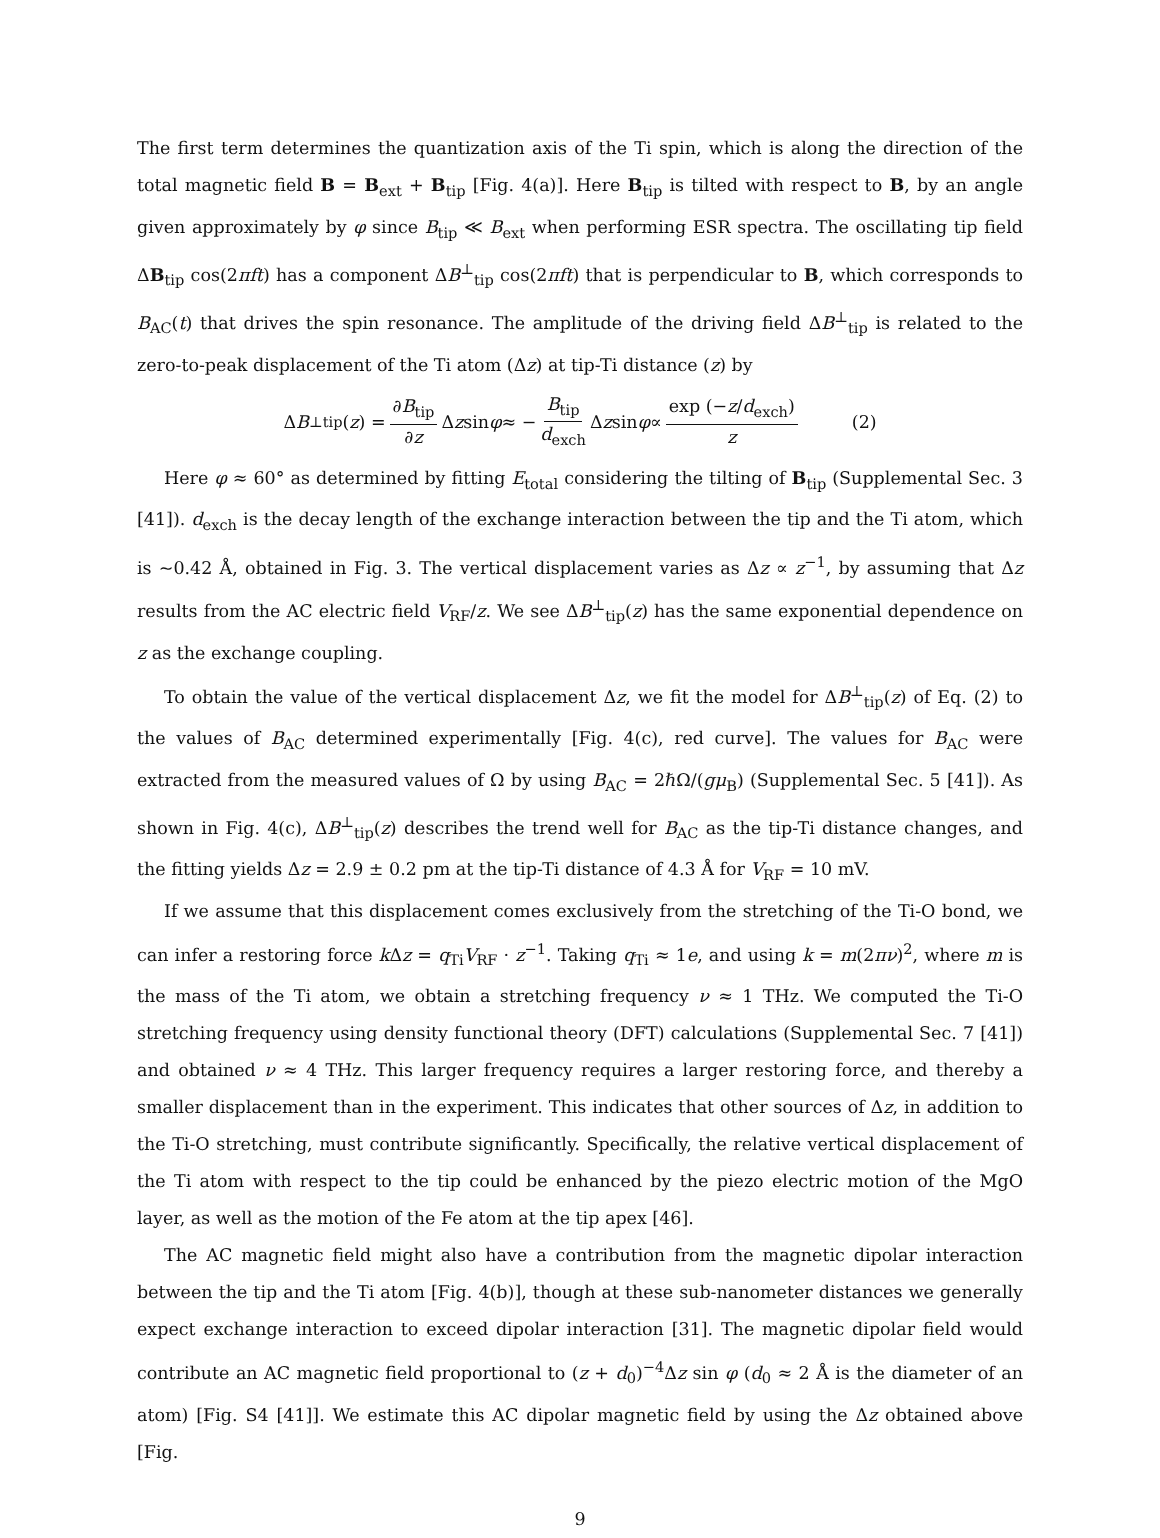The first term determines the quantization axis of the Ti spin, which is along the direction of the total magnetic field B = B<sub>ext</sub> + B<sub>tip</sub> [Fig. 4(a)]. Here B<sub>tip</sub> is tilted with respect to B, by an angle given approximately by φ since B<sub>tip</sub> ≪ B<sub>ext</sub> when performing ESR spectra. The oscillating tip field ΔB<sub>tip</sub> cos(2πft) has a component ΔB<sup>⊥</sup><sub>tip</sub> cos(2πft) that is perpendicular to B, which corresponds to B<sub>AC</sub>(t) that drives the spin resonance. The amplitude of the driving field ΔB<sup>⊥</sup><sub>tip</sub> is related to the zero-to-peak displacement of the Ti atom (Δz) at tip-Ti distance (z) by
Δ B<sup>⊥</sup><sub>tip</sub>(z) = ∂B<sub>tip</sub> ∂z Δ z sin φ ≈ − B<sub>tip</sub> d<sub>exch</sub> Δ z sin φ ∝ exp (−z/d<sub>exch</sub>) z (2)
Here φ ≈ 60° as determined by fitting E<sub>total</sub> considering the tilting of B<sub>tip</sub> (Supplemental Sec. 3 [41]). d<sub>exch</sub> is the decay length of the exchange interaction between the tip and the Ti atom, which is ~0.42 Å, obtained in Fig. 3. The vertical displacement varies as Δz ∝ z<sup>−1</sup>, by assuming that Δz results from the AC electric field V<sub>RF</sub>/z. We see ΔB<sup>⊥</sup><sub>tip</sub>(z) has the same exponential dependence on z as the exchange coupling.
To obtain the value of the vertical displacement Δz, we fit the model for ΔB<sup>⊥</sup><sub>tip</sub>(z) of Eq. (2) to the values of B<sub>AC</sub> determined experimentally [Fig. 4(c), red curve]. The values for B<sub>AC</sub> were extracted from the measured values of Ω by using B<sub>AC</sub> = 2ℏΩ/(gμ<sub>B</sub>) (Supplemental Sec. 5 [41]). As shown in Fig. 4(c), ΔB<sup>⊥</sup><sub>tip</sub>(z) describes the trend well for B<sub>AC</sub> as the tip-Ti distance changes, and the fitting yields Δz = 2.9 ± 0.2 pm at the tip-Ti distance of 4.3 Å for V<sub>RF</sub> = 10 mV.
If we assume that this displacement comes exclusively from the stretching of the Ti-O bond, we can infer a restoring force k Δz = q<sub>Ti</sub>V<sub>RF</sub> · z<sup>−1</sup>. Taking q<sub>Ti</sub> ≈ 1e, and using k = m(2πν)<sup>2</sup>, where m is the mass of the Ti atom, we obtain a stretching frequency ν ≈ 1 THz. We computed the Ti-O stretching frequency using density functional theory (DFT) calculations (Supplemental Sec. 7 [41]) and obtained ν ≈ 4 THz. This larger frequency requires a larger restoring force, and thereby a smaller displacement than in the experiment. This indicates that other sources of Δz, in addition to the Ti-O stretching, must contribute significantly. Specifically, the relative vertical displacement of the Ti atom with respect to the tip could be enhanced by the piezo electric motion of the MgO layer, as well as the motion of the Fe atom at the tip apex [46].
The AC magnetic field might also have a contribution from the magnetic dipolar interaction between the tip and the Ti atom [Fig. 4(b)], though at these sub-nanometer distances we generally expect exchange interaction to exceed dipolar interaction [31]. The magnetic dipolar field would contribute an AC magnetic field proportional to (z + d<sub>0</sub>)<sup>−4</sup>Δz sin φ (d<sub>0</sub> ≈ 2 Å is the diameter of an atom) [Fig. S4 [41]]. We estimate this AC dipolar magnetic field by using the Δz obtained above [Fig.
9